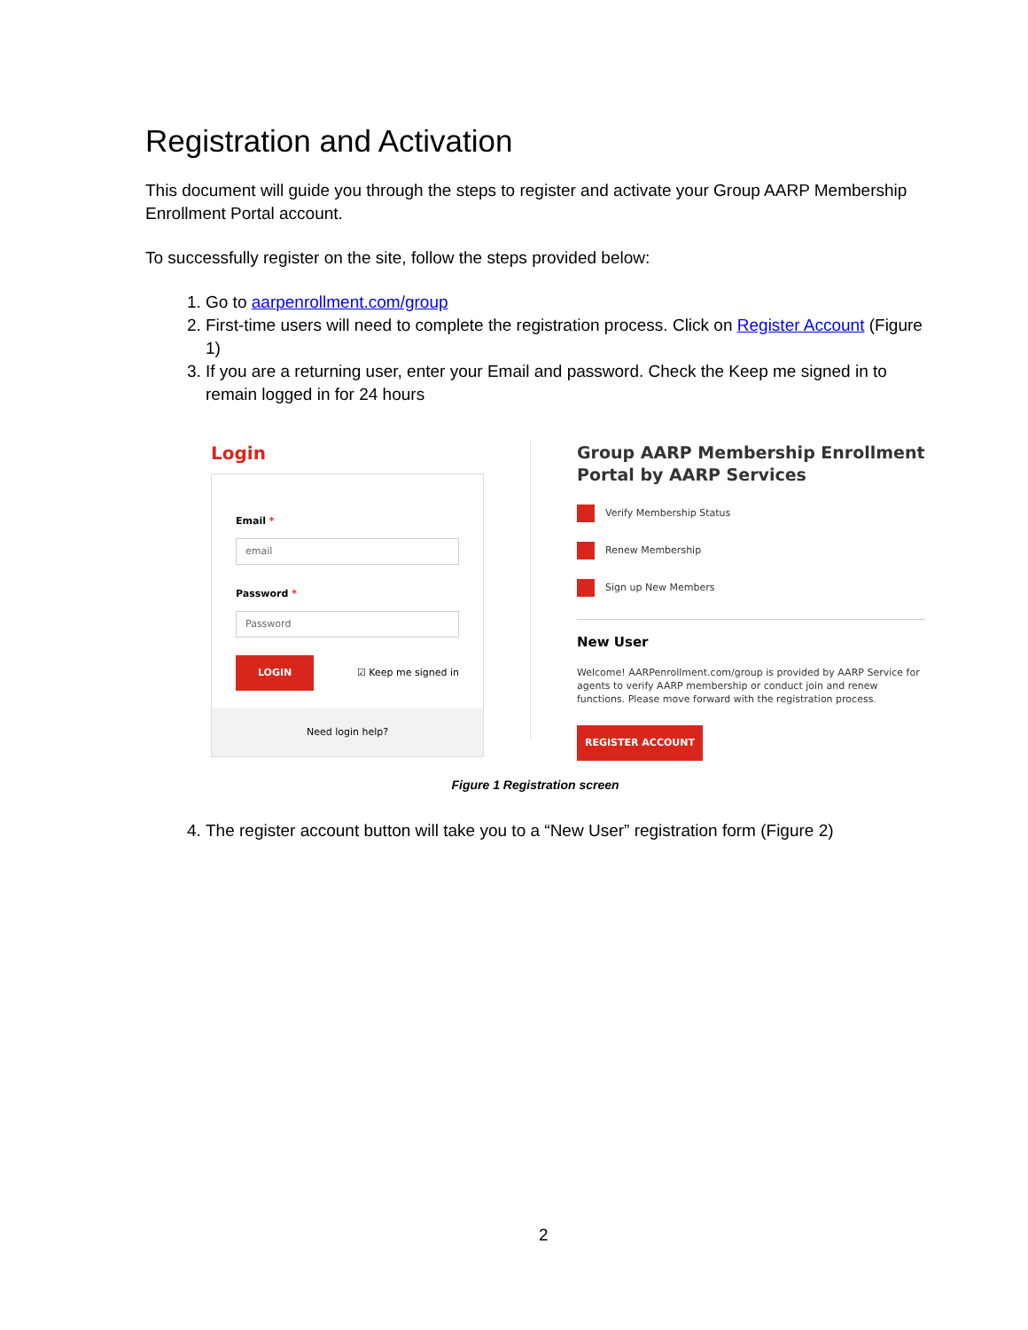Registration and Activation
This document will guide you through the steps to register and activate your Group AARP Membership Enrollment Portal account.
To successfully register on the site, follow the steps provided below:
1. Go to aarpenrollment.com/group
2. First-time users will need to complete the registration process. Click on Register Account (Figure 1)
3. If you are a returning user, enter your Email and password. Check the Keep me signed in to remain logged in for 24 hours
Login
Email *
email
Password *
Password
LOGIN ☑ Keep me signed in
Need login help?
Group AARP Membership Enrollment Portal by AARP Services
Verify Membership Status
Renew Membership
Sign up New Members
New User
Welcome! AARPenrollment.com/group is provided by AARP Service for agents to verify AARP membership or conduct join and renew functions. Please move forward with the registration process.
REGISTER ACCOUNT
Figure 1 Registration screen
4. The register account button will take you to a “New User” registration form (Figure 2)
2